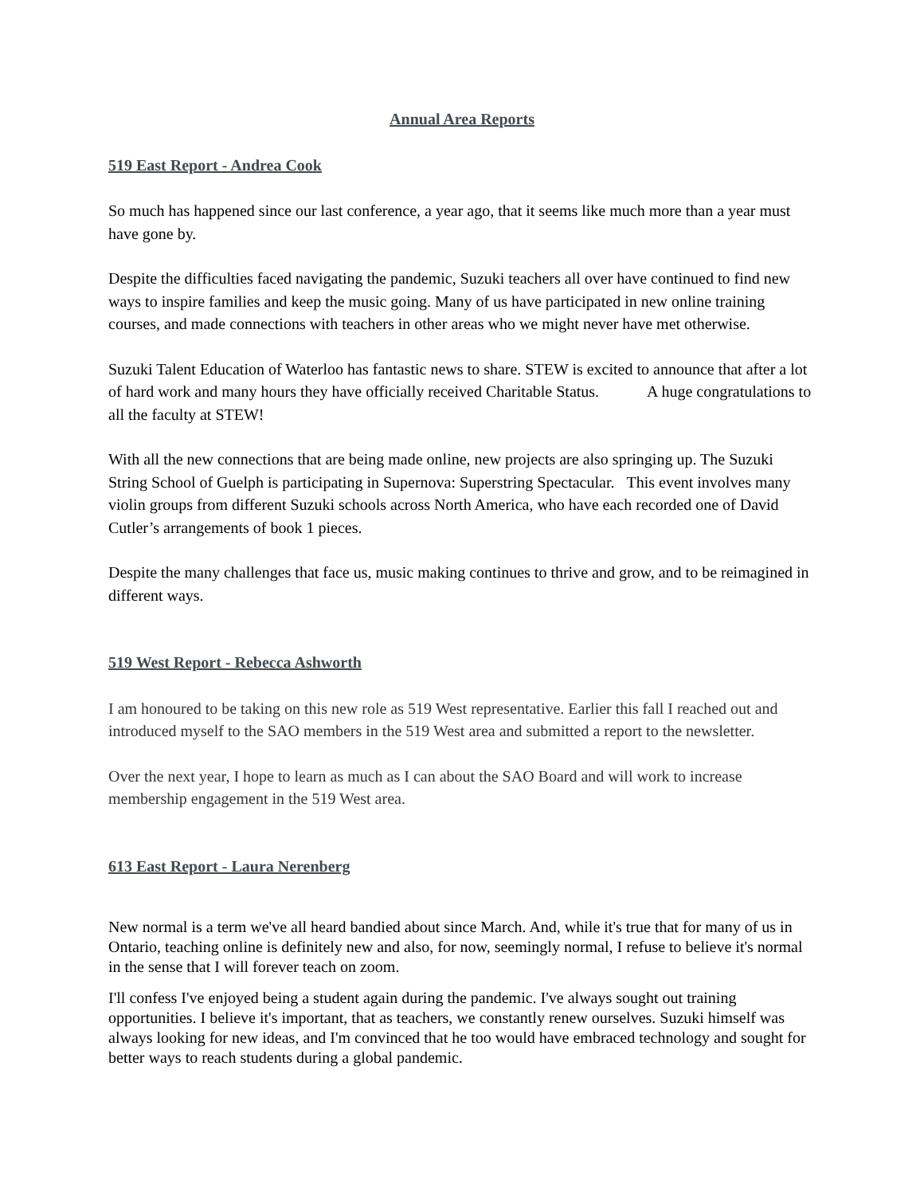Annual Area Reports
519 East Report - Andrea Cook
So much has happened since our last conference, a year ago, that it seems like much more than a year must have gone by.
Despite the difficulties faced navigating the pandemic, Suzuki teachers all over have continued to find new ways to inspire families and keep the music going. Many of us have participated in new online training courses, and made connections with teachers in other areas who we might never have met otherwise.
Suzuki Talent Education of Waterloo has fantastic news to share. STEW is excited to announce that after a lot of hard work and many hours they have officially received Charitable Status. A huge congratulations to all the faculty at STEW!
With all the new connections that are being made online, new projects are also springing up. The Suzuki String School of Guelph is participating in Supernova: Superstring Spectacular. This event involves many violin groups from different Suzuki schools across North America, who have each recorded one of David Cutler’s arrangements of book 1 pieces.
Despite the many challenges that face us, music making continues to thrive and grow, and to be reimagined in different ways.
519 West Report - Rebecca Ashworth
I am honoured to be taking on this new role as 519 West representative. Earlier this fall I reached out and introduced myself to the SAO members in the 519 West area and submitted a report to the newsletter.
Over the next year, I hope to learn as much as I can about the SAO Board and will work to increase membership engagement in the 519 West area.
613 East Report - Laura Nerenberg
New normal is a term we've all heard bandied about since March. And, while it's true that for many of us in Ontario, teaching online is definitely new and also, for now, seemingly normal, I refuse to believe it's normal in the sense that I will forever teach on zoom.
I'll confess I've enjoyed being a student again during the pandemic. I've always sought out training opportunities. I believe it's important, that as teachers, we constantly renew ourselves. Suzuki himself was always looking for new ideas, and I'm convinced that he too would have embraced technology and sought for better ways to reach students during a global pandemic.